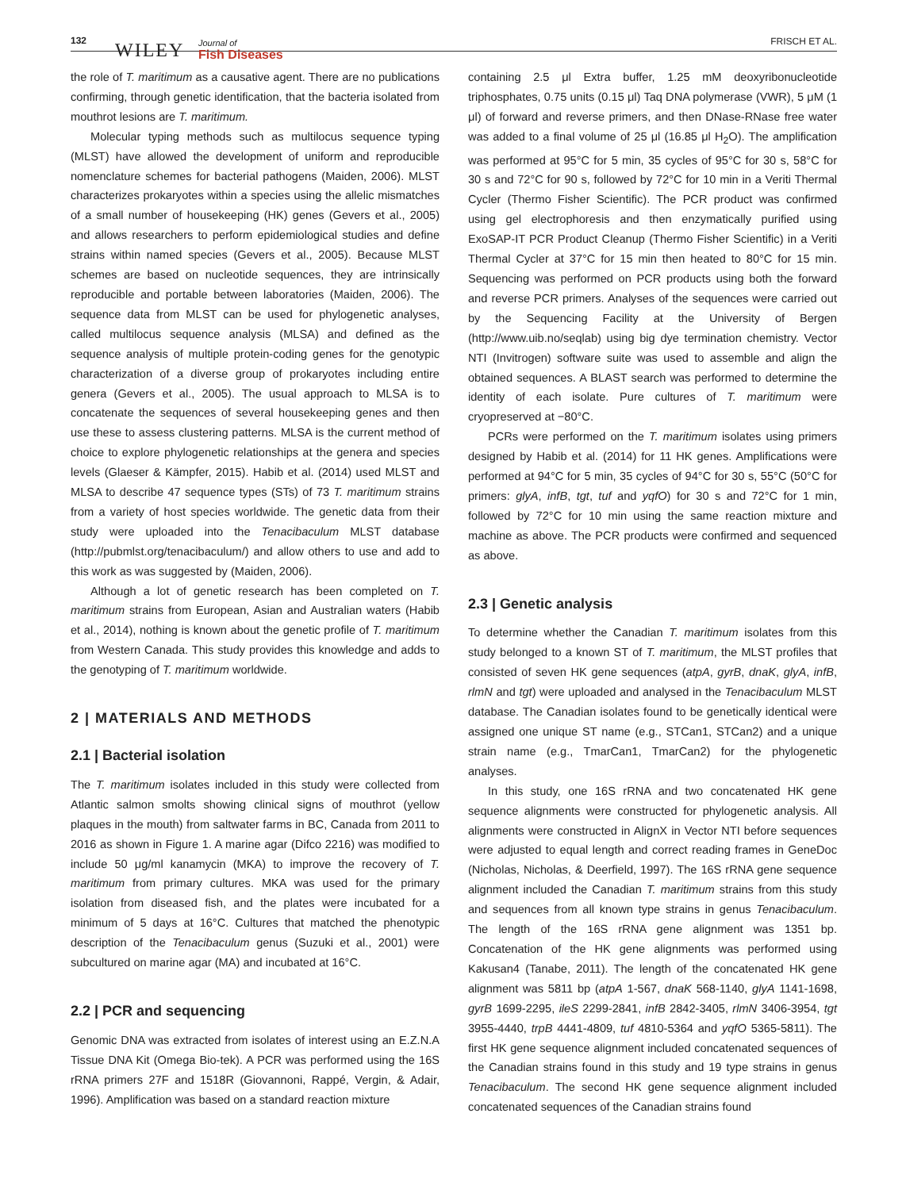132 WILEY Journal of
Fish Diseases FRISCH ET AL.
the role of T. maritimum as a causative agent. There are no publications confirming, through genetic identification, that the bacteria isolated from mouthrot lesions are T. maritimum.
Molecular typing methods such as multilocus sequence typing (MLST) have allowed the development of uniform and reproducible nomenclature schemes for bacterial pathogens (Maiden, 2006). MLST characterizes prokaryotes within a species using the allelic mismatches of a small number of housekeeping (HK) genes (Gevers et al., 2005) and allows researchers to perform epidemiological studies and define strains within named species (Gevers et al., 2005). Because MLST schemes are based on nucleotide sequences, they are intrinsically reproducible and portable between laboratories (Maiden, 2006). The sequence data from MLST can be used for phylogenetic analyses, called multilocus sequence analysis (MLSA) and defined as the sequence analysis of multiple protein-coding genes for the genotypic characterization of a diverse group of prokaryotes including entire genera (Gevers et al., 2005). The usual approach to MLSA is to concatenate the sequences of several housekeeping genes and then use these to assess clustering patterns. MLSA is the current method of choice to explore phylogenetic relationships at the genera and species levels (Glaeser & Kämpfer, 2015). Habib et al. (2014) used MLST and MLSA to describe 47 sequence types (STs) of 73 T. maritimum strains from a variety of host species worldwide. The genetic data from their study were uploaded into the Tenacibaculum MLST database (http://pubmlst.org/tenacibaculum/) and allow others to use and add to this work as was suggested by (Maiden, 2006).
Although a lot of genetic research has been completed on T. maritimum strains from European, Asian and Australian waters (Habib et al., 2014), nothing is known about the genetic profile of T. maritimum from Western Canada. This study provides this knowledge and adds to the genotyping of T. maritimum worldwide.
2 | MATERIALS AND METHODS
2.1 | Bacterial isolation
The T. maritimum isolates included in this study were collected from Atlantic salmon smolts showing clinical signs of mouthrot (yellow plaques in the mouth) from saltwater farms in BC, Canada from 2011 to 2016 as shown in Figure 1. A marine agar (Difco 2216) was modified to include 50 μg/ml kanamycin (MKA) to improve the recovery of T. maritimum from primary cultures. MKA was used for the primary isolation from diseased fish, and the plates were incubated for a minimum of 5 days at 16°C. Cultures that matched the phenotypic description of the Tenacibaculum genus (Suzuki et al., 2001) were subcultured on marine agar (MA) and incubated at 16°C.
2.2 | PCR and sequencing
Genomic DNA was extracted from isolates of interest using an E.Z.N.A Tissue DNA Kit (Omega Bio-tek). A PCR was performed using the 16S rRNA primers 27F and 1518R (Giovannoni, Rappé, Vergin, & Adair, 1996). Amplification was based on a standard reaction mixture
containing 2.5 μl Extra buffer, 1.25 mM deoxyribonucleotide triphosphates, 0.75 units (0.15 μl) Taq DNA polymerase (VWR), 5 μM (1 μl) of forward and reverse primers, and then DNase-RNase free water was added to a final volume of 25 μl (16.85 μl H<sub>2</sub>O). The amplification was performed at 95°C for 5 min, 35 cycles of 95°C for 30 s, 58°C for 30 s and 72°C for 90 s, followed by 72°C for 10 min in a Veriti Thermal Cycler (Thermo Fisher Scientific). The PCR product was confirmed using gel electrophoresis and then enzymatically purified using ExoSAP-IT PCR Product Cleanup (Thermo Fisher Scientific) in a Veriti Thermal Cycler at 37°C for 15 min then heated to 80°C for 15 min. Sequencing was performed on PCR products using both the forward and reverse PCR primers. Analyses of the sequences were carried out by the Sequencing Facility at the University of Bergen (http://www.uib.no/seqlab) using big dye termination chemistry. Vector NTI (Invitrogen) software suite was used to assemble and align the obtained sequences. A BLAST search was performed to determine the identity of each isolate. Pure cultures of T. maritimum were cryopreserved at −80°C.
PCRs were performed on the T. maritimum isolates using primers designed by Habib et al. (2014) for 11 HK genes. Amplifications were performed at 94°C for 5 min, 35 cycles of 94°C for 30 s, 55°C (50°C for primers: glyA, infB, tgt, tuf and yqfO) for 30 s and 72°C for 1 min, followed by 72°C for 10 min using the same reaction mixture and machine as above. The PCR products were confirmed and sequenced as above.
2.3 | Genetic analysis
To determine whether the Canadian T. maritimum isolates from this study belonged to a known ST of T. maritimum, the MLST profiles that consisted of seven HK gene sequences (atpA, gyrB, dnaK, glyA, infB, rlmN and tgt) were uploaded and analysed in the Tenacibaculum MLST database. The Canadian isolates found to be genetically identical were assigned one unique ST name (e.g., STCan1, STCan2) and a unique strain name (e.g., TmarCan1, TmarCan2) for the phylogenetic analyses.
In this study, one 16S rRNA and two concatenated HK gene sequence alignments were constructed for phylogenetic analysis. All alignments were constructed in AlignX in Vector NTI before sequences were adjusted to equal length and correct reading frames in GeneDoc (Nicholas, Nicholas, & Deerfield, 1997). The 16S rRNA gene sequence alignment included the Canadian T. maritimum strains from this study and sequences from all known type strains in genus Tenacibaculum. The length of the 16S rRNA gene alignment was 1351 bp. Concatenation of the HK gene alignments was performed using Kakusan4 (Tanabe, 2011). The length of the concatenated HK gene alignment was 5811 bp (atpA 1-567, dnaK 568-1140, glyA 1141-1698, gyrB 1699-2295, ileS 2299-2841, infB 2842-3405, rlmN 3406-3954, tgt 3955-4440, trpB 4441-4809, tuf 4810-5364 and yqfO 5365-5811). The first HK gene sequence alignment included concatenated sequences of the Canadian strains found in this study and 19 type strains in genus Tenacibaculum. The second HK gene sequence alignment included concatenated sequences of the Canadian strains found